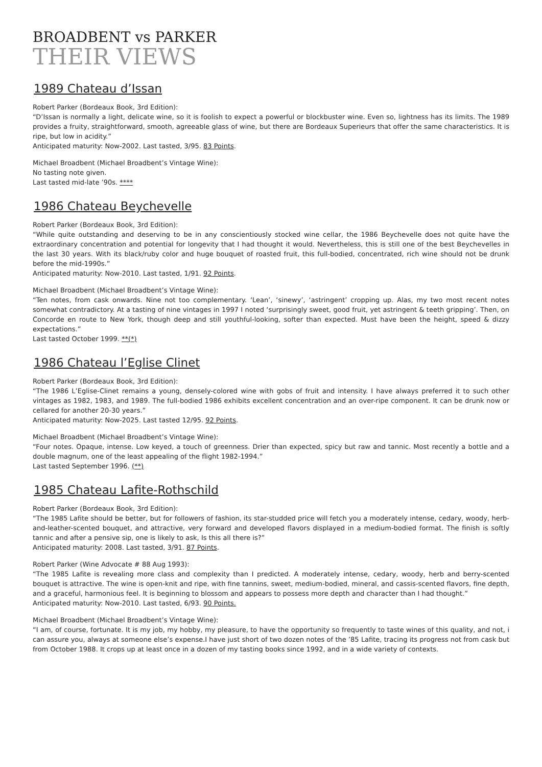BROADBENT vs PARKER
THEIR VIEWS
1989 Chateau d’Issan
Robert Parker (Bordeaux Book, 3rd Edition):
“D’Issan is normally a light, delicate wine, so it is foolish to expect a powerful or blockbuster wine. Even so, lightness has its limits. The 1989 provides a fruity, straightforward, smooth, agreeable glass of wine, but there are Bordeaux Superieurs that offer the same characteristics. It is ripe, but low in acidity.”
Anticipated maturity: Now-2002. Last tasted, 3/95. 83 Points.
Michael Broadbent (Michael Broadbent’s Vintage Wine):
No tasting note given.
Last tasted mid-late ’90s. ****
1986 Chateau Beychevelle
Robert Parker (Bordeaux Book, 3rd Edition):
“While quite outstanding and deserving to be in any conscientiously stocked wine cellar, the 1986 Beychevelle does not quite have the extraordinary concentration and potential for longevity that I had thought it would. Nevertheless, this is still one of the best Beychevelles in the last 30 years. With its black/ruby color and huge bouquet of roasted fruit, this full-bodied, concentrated, rich wine should not be drunk before the mid-1990s.”
Anticipated maturity: Now-2010. Last tasted, 1/91. 92 Points.
Michael Broadbent (Michael Broadbent’s Vintage Wine):
“Ten notes, from cask onwards. Nine not too complementary. ‘Lean’, ‘sinewy’, ‘astringent’ cropping up. Alas, my two most recent notes somewhat contradictory. At a tasting of nine vintages in 1997 I noted ‘surprisingly sweet, good fruit, yet astringent & teeth gripping’. Then, on Concorde en route to New York, though deep and still youthful-looking, softer than expected. Must have been the height, speed & dizzy expectations.”
Last tasted October 1999. **(*)
1986 Chateau l’Eglise Clinet
Robert Parker (Bordeaux Book, 3rd Edition):
“The 1986 L’Eglise-Clinet remains a young, densely-colored wine with gobs of fruit and intensity. I have always preferred it to such other vintages as 1982, 1983, and 1989. The full-bodied 1986 exhibits excellent concentration and an over-ripe component. It can be drunk now or cellared for another 20-30 years.”
Anticipated maturity: Now-2025. Last tasted 12/95. 92 Points.
Michael Broadbent (Michael Broadbent’s Vintage Wine):
“Four notes. Opaque, intense. Low keyed, a touch of greenness. Drier than expected, spicy but raw and tannic. Most recently a bottle and a double magnum, one of the least appealing of the flight 1982-1994.”
Last tasted September 1996. (**)
1985 Chateau Lafite-Rothschild
Robert Parker (Bordeaux Book, 3rd Edition):
“The 1985 Lafite should be better, but for followers of fashion, its star-studded price will fetch you a moderately intense, cedary, woody, herb-and-leather-scented bouquet, and attractive, very forward and developed flavors displayed in a medium-bodied format. The finish is softly tannic and after a pensive sip, one is likely to ask, Is this all there is?”
Anticipated maturity: 2008. Last tasted, 3/91. 87 Points.
Robert Parker (Wine Advocate # 88 Aug 1993):
“The 1985 Lafite is revealing more class and complexity than I predicted. A moderately intense, cedary, woody, herb and berry-scented bouquet is attractive. The wine is open-knit and ripe, with fine tannins, sweet, medium-bodied, mineral, and cassis-scented flavors, fine depth, and a graceful, harmonious feel. It is beginning to blossom and appears to possess more depth and character than I had thought.”
Anticipated maturity: Now-2010. Last tasted, 6/93. 90 Points.
Michael Broadbent (Michael Broadbent’s Vintage Wine):
“I am, of course, fortunate. It is my job, my hobby, my pleasure, to have the opportunity so frequently to taste wines of this quality, and not, i can assure you, always at someone else’s expense.I have just short of two dozen notes of the ’85 Lafite, tracing its progress not from cask but from October 1988. It crops up at least once in a dozen of my tasting books since 1992, and in a wide variety of contexts.